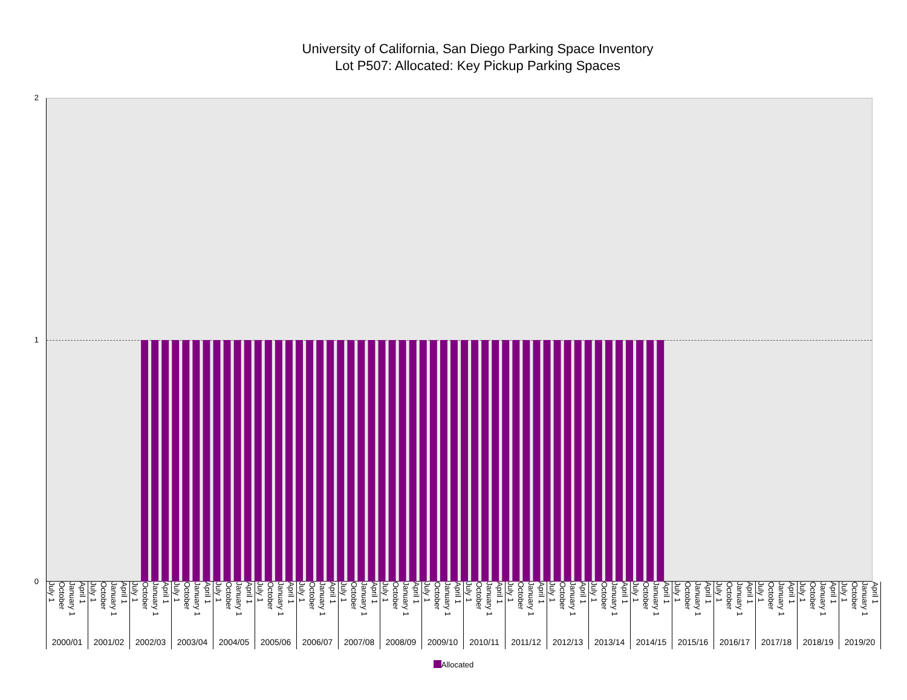University of California, San Diego Parking Space Inventory
Lot P507: Allocated: Key Pickup Parking Spaces
2
1
0
July 1 October January 1 April 1
2000/01
July 1 October January 1 April 1
2001/02
July 1 October January 1 April 1
2002/03
July 1 October January 1 April 1
2003/04
July 1 October January 1 April 1
2004/05
July 1 October January 1 April 1
2005/06
July 1 October January 1 April 1
2006/07
July 1 October January 1 April 1
2007/08
July 1 October January 1 April 1
2008/09
July 1 October January 1 April 1
2009/10
July 1 October January 1 April 1
2010/11
July 1 October January 1 April 1
2011/12
July 1 October January 1 April 1
2012/13
July 1 October January 1 April 1
2013/14
July 1 October January 1 April 1
2014/15
July 1 October January 1 April 1
2015/16
July 1 October January 1 April 1
2016/17
July 1 October January 1 April 1
2017/18
July 1 October January 1 April 1
2018/19
July 1 October January 1 April 1
2019/20
Allocated